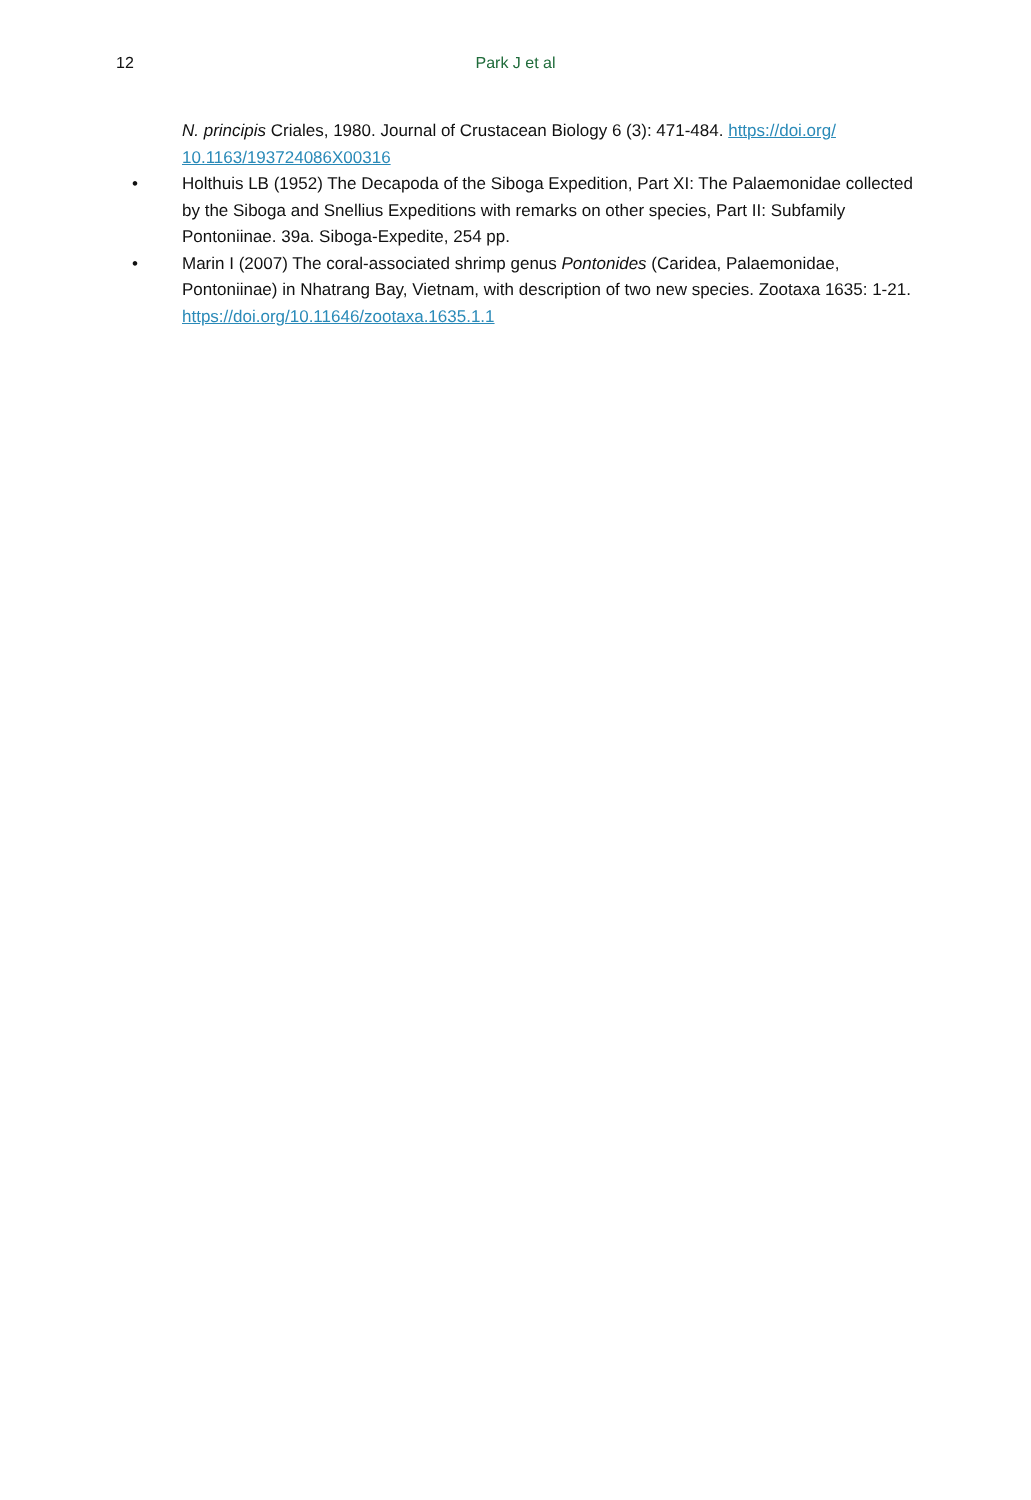12
Park J et al
N. principis Criales, 1980. Journal of Crustacean Biology 6 (3): 471-484. https://doi.org/ 10.1163/193724086X00316
• Holthuis LB (1952) The Decapoda of the Siboga Expedition, Part XI: The Palaemonidae collected by the Siboga and Snellius Expeditions with remarks on other species, Part II: Subfamily Pontoniinae. 39a. Siboga-Expedite, 254 pp.
• Marin I (2007) The coral-associated shrimp genus Pontonides (Caridea, Palaemonidae, Pontoniinae) in Nhatrang Bay, Vietnam, with description of two new species. Zootaxa 1635: 1-21. https://doi.org/10.11646/zootaxa.1635.1.1